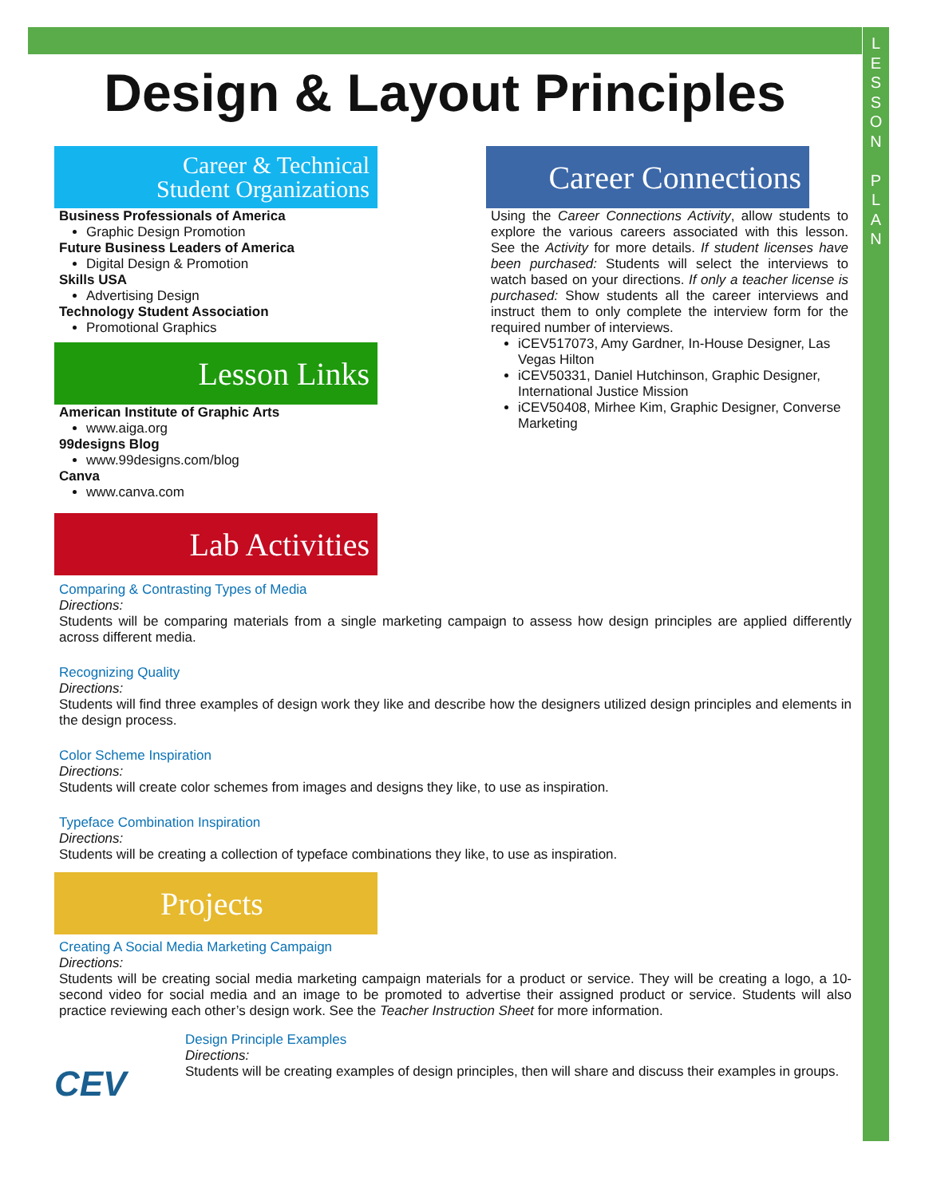L
E
S
S
O
N
P
L
A
N
Design & Layout Principles
Career & Technical
Student Organizations
Business Professionals of America
Graphic Design Promotion
Future Business Leaders of America
Digital Design & Promotion
Skills USA
Advertising Design
Technology Student Association
Promotional Graphics
Lesson Links
American Institute of Graphic Arts
www.aiga.org
99designs Blog
www.99designs.com/blog
Canva
www.canva.com
Career Connections
Using the Career Connections Activity, allow students to explore the various careers associated with this lesson. See the Activity for more details. If student licenses have been purchased: Students will select the interviews to watch based on your directions. If only a teacher license is purchased: Show students all the career interviews and instruct them to only complete the interview form for the required number of interviews.
iCEV517073, Amy Gardner, In-House Designer, Las Vegas Hilton
iCEV50331, Daniel Hutchinson, Graphic Designer, International Justice Mission
iCEV50408, Mirhee Kim, Graphic Designer, Converse Marketing
Lab Activities
Comparing & Contrasting Types of Media
Directions:
Students will be comparing materials from a single marketing campaign to assess how design principles are applied differently across different media.
Recognizing Quality
Directions:
Students will find three examples of design work they like and describe how the designers utilized design principles and elements in the design process.
Color Scheme Inspiration
Directions:
Students will create color schemes from images and designs they like, to use as inspiration.
Typeface Combination Inspiration
Directions:
Students will be creating a collection of typeface combinations they like, to use as inspiration.
Projects
Creating A Social Media Marketing Campaign
Directions:
Students will be creating social media marketing campaign materials for a product or service. They will be creating a logo, a 10-second video for social media and an image to be promoted to advertise their assigned product or service. Students will also practice reviewing each other’s design work. See the Teacher Instruction Sheet for more information.
CEV
Design Principle Examples
Directions:
Students will be creating examples of design principles, then will share and discuss their examples in groups.